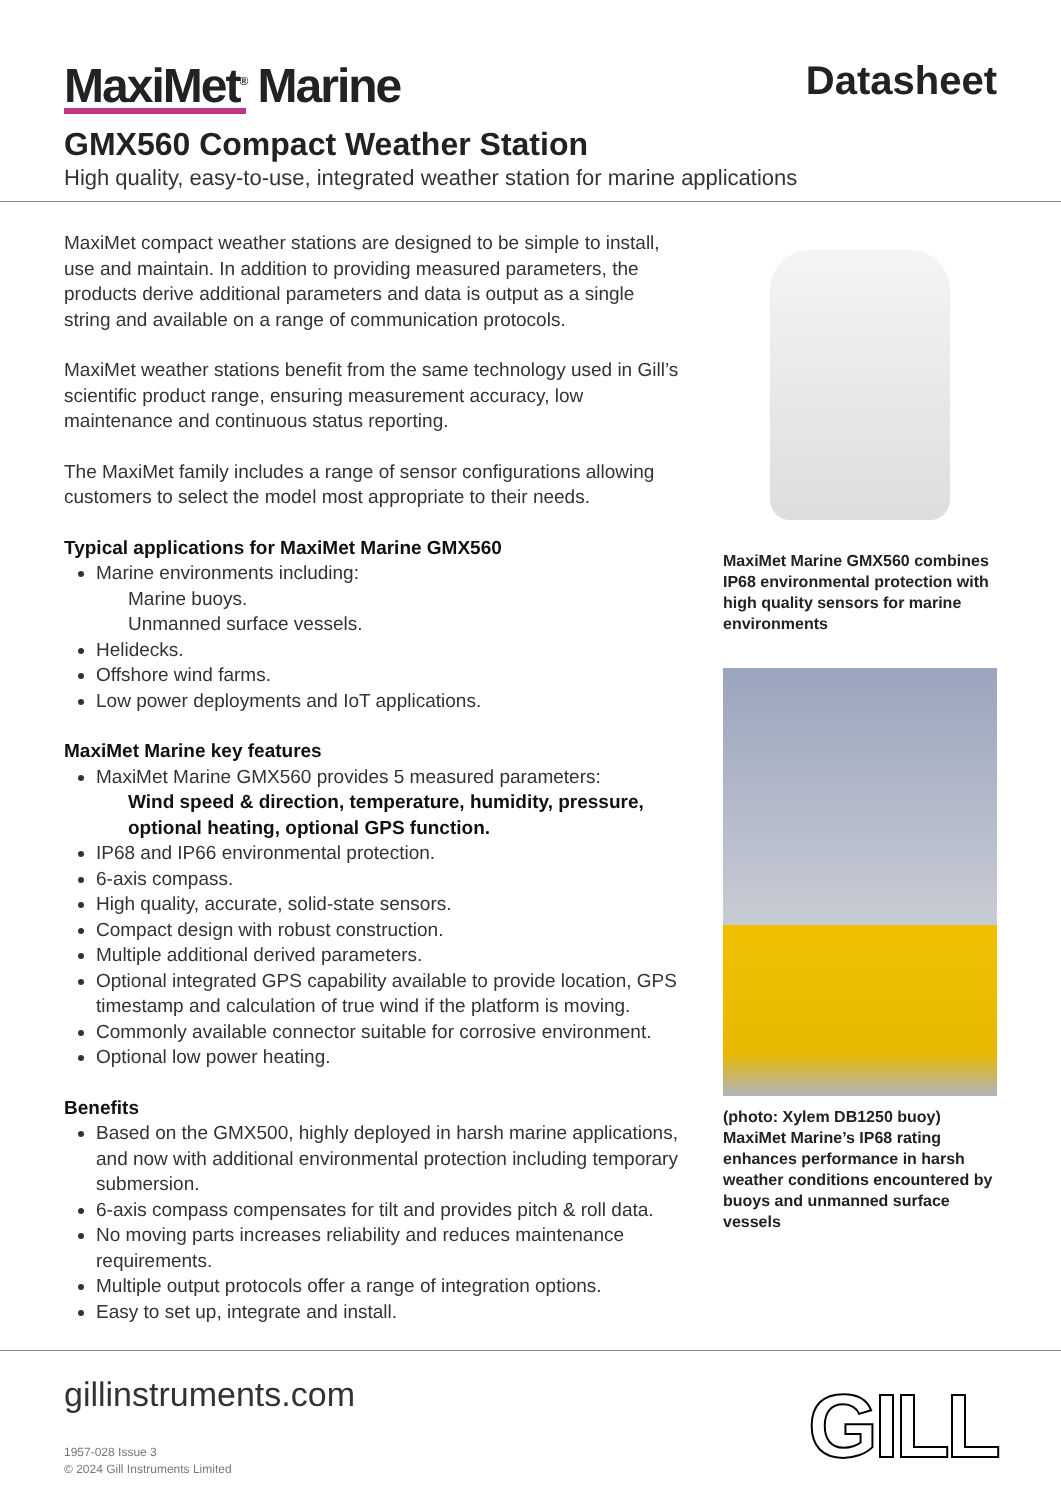MaxiMet<sup>®</sup> Marine
Datasheet
GMX560 Compact Weather Station
High quality, easy-to-use, integrated weather station for marine applications
MaxiMet compact weather stations are designed to be simple to install, use and maintain. In addition to providing measured parameters, the products derive additional parameters and data is output as a single string and available on a range of communication protocols.
MaxiMet weather stations benefit from the same technology used in Gill’s scientific product range, ensuring measurement accuracy, low maintenance and continuous status reporting.
The MaxiMet family includes a range of sensor configurations allowing customers to select the model most appropriate to their needs.
Typical applications for MaxiMet Marine GMX560
Marine environments including:
Marine buoys.
Unmanned surface vessels.
Helidecks.
Offshore wind farms.
Low power deployments and IoT applications.
MaxiMet Marine key features
MaxiMet Marine GMX560 provides 5 measured parameters:
Wind speed & direction, temperature, humidity, pressure, optional heating, optional GPS function.
IP68 and IP66 environmental protection.
6-axis compass.
High quality, accurate, solid-state sensors.
Compact design with robust construction.
Multiple additional derived parameters.
Optional integrated GPS capability available to provide location, GPS timestamp and calculation of true wind if the platform is moving.
Commonly available connector suitable for corrosive environment.
Optional low power heating.
Benefits
Based on the GMX500, highly deployed in harsh marine applications, and now with additional environmental protection including temporary submersion.
6-axis compass compensates for tilt and provides pitch & roll data.
No moving parts increases reliability and reduces maintenance requirements.
Multiple output protocols offer a range of integration options.
Easy to set up, integrate and install.
MaxiMet Marine GMX560 combines IP68 environmental protection with high quality sensors for marine environments
(photo: Xylem DB1250 buoy) MaxiMet Marine’s IP68 rating enhances performance in harsh weather conditions encountered by buoys and unmanned surface vessels
gillinstruments.com
1957-028 Issue 3
© 2024 Gill Instruments Limited
GILL